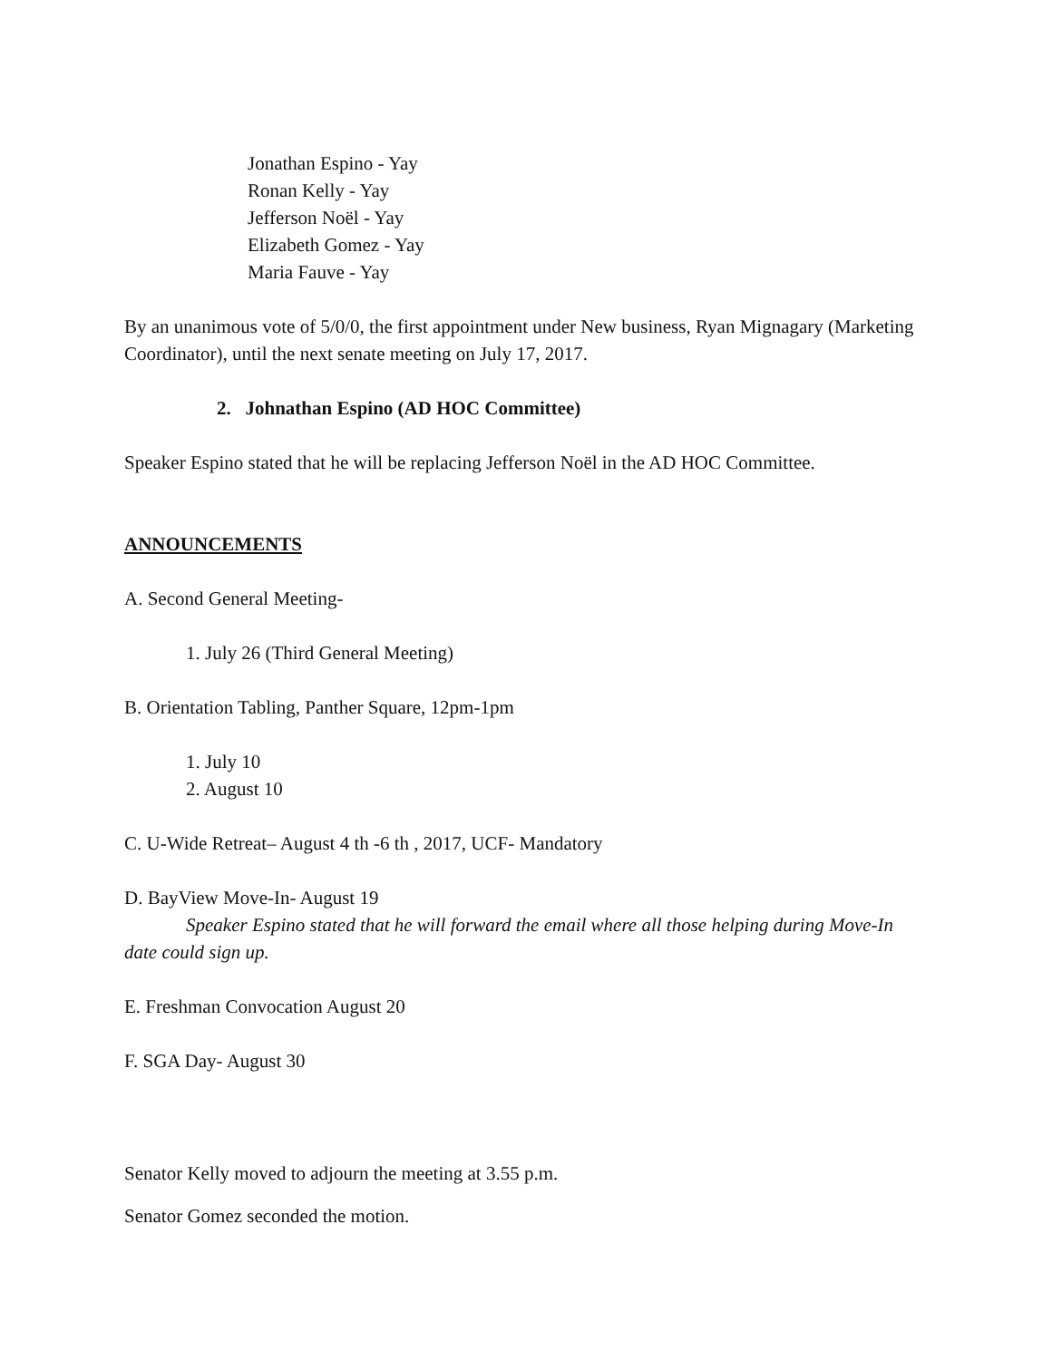Jonathan Espino - Yay
Ronan Kelly - Yay
Jefferson Noël - Yay
Elizabeth Gomez - Yay
Maria Fauve - Yay
By an unanimous vote of 5/0/0, the first appointment under New business, Ryan Mignagary (Marketing Coordinator), until the next senate meeting on July 17, 2017.
2. Johnathan Espino (AD HOC Committee)
Speaker Espino stated that he will be replacing Jefferson Noël in the AD HOC Committee.
ANNOUNCEMENTS
A. Second General Meeting-
1. July 26 (Third General Meeting)
B. Orientation Tabling, Panther Square, 12pm-1pm
1. July 10
2. August 10
C. U-Wide Retreat– August 4 th -6 th , 2017, UCF- Mandatory
D. BayView Move-In- August 19
Speaker Espino stated that he will forward the email where all those helping during Move-In date could sign up.
E. Freshman Convocation August 20
F. SGA Day- August 30
Senator Kelly moved to adjourn the meeting at 3.55 p.m.
Senator Gomez seconded the motion.